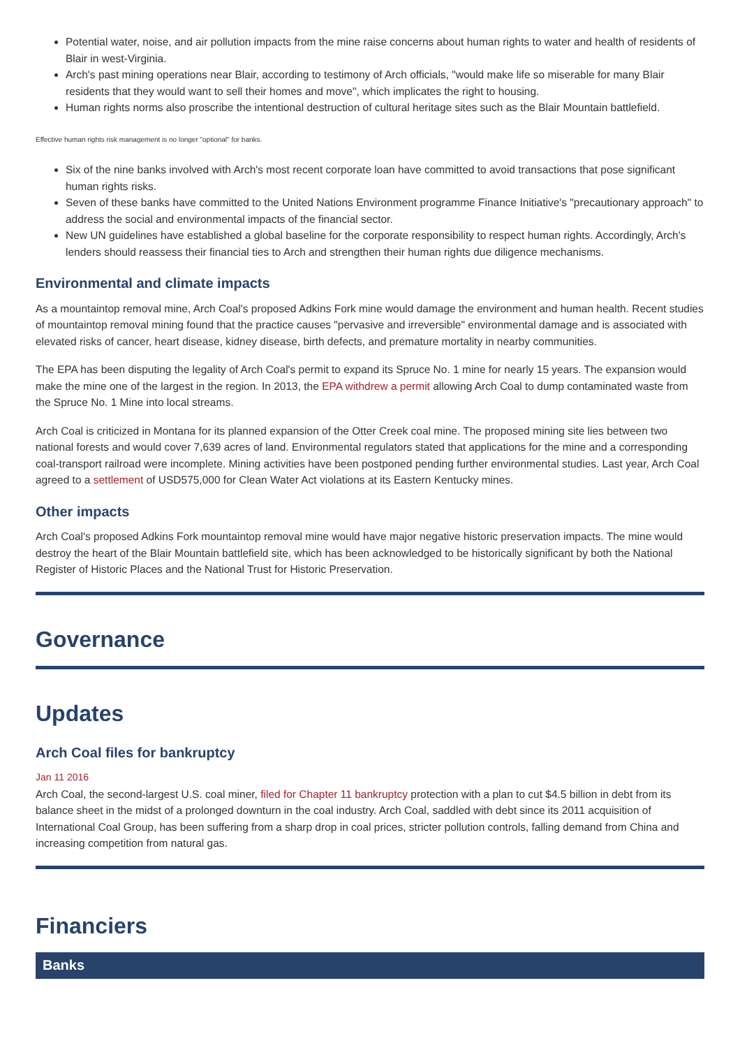Potential water, noise, and air pollution impacts from the mine raise concerns about human rights to water and health of residents of Blair in west-Virginia.
Arch's past mining operations near Blair, according to testimony of Arch officials, "would make life so miserable for many Blair residents that they would want to sell their homes and move", which implicates the right to housing.
Human rights norms also proscribe the intentional destruction of cultural heritage sites such as the Blair Mountain battlefield.
Effective human rights risk management is no longer "optional" for banks.
Six of the nine banks involved with Arch's most recent corporate loan have committed to avoid transactions that pose significant human rights risks.
Seven of these banks have committed to the United Nations Environment programme Finance Initiative's "precautionary approach" to address the social and environmental impacts of the financial sector.
New UN guidelines have established a global baseline for the corporate responsibility to respect human rights. Accordingly, Arch's lenders should reassess their financial ties to Arch and strengthen their human rights due diligence mechanisms.
Environmental and climate impacts
As a mountaintop removal mine, Arch Coal's proposed Adkins Fork mine would damage the environment and human health. Recent studies of mountaintop removal mining found that the practice causes "pervasive and irreversible" environmental damage and is associated with elevated risks of cancer, heart disease, kidney disease, birth defects, and premature mortality in nearby communities.
The EPA has been disputing the legality of Arch Coal's permit to expand its Spruce No. 1 mine for nearly 15 years. The expansion would make the mine one of the largest in the region. In 2013, the EPA withdrew a permit allowing Arch Coal to dump contaminated waste from the Spruce No. 1 Mine into local streams.
Arch Coal is criticized in Montana for its planned expansion of the Otter Creek coal mine. The proposed mining site lies between two national forests and would cover 7,639 acres of land. Environmental regulators stated that applications for the mine and a corresponding coal-transport railroad were incomplete. Mining activities have been postponed pending further environmental studies. Last year, Arch Coal agreed to a settlement of USD575,000 for Clean Water Act violations at its Eastern Kentucky mines.
Other impacts
Arch Coal's proposed Adkins Fork mountaintop removal mine would have major negative historic preservation impacts. The mine would destroy the heart of the Blair Mountain battlefield site, which has been acknowledged to be historically significant by both the National Register of Historic Places and the National Trust for Historic Preservation.
Governance
Updates
Arch Coal files for bankruptcy
Jan 11 2016
Arch Coal, the second-largest U.S. coal miner, filed for Chapter 11 bankruptcy protection with a plan to cut $4.5 billion in debt from its balance sheet in the midst of a prolonged downturn in the coal industry. Arch Coal, saddled with debt since its 2011 acquisition of International Coal Group, has been suffering from a sharp drop in coal prices, stricter pollution controls, falling demand from China and increasing competition from natural gas.
Financiers
Banks